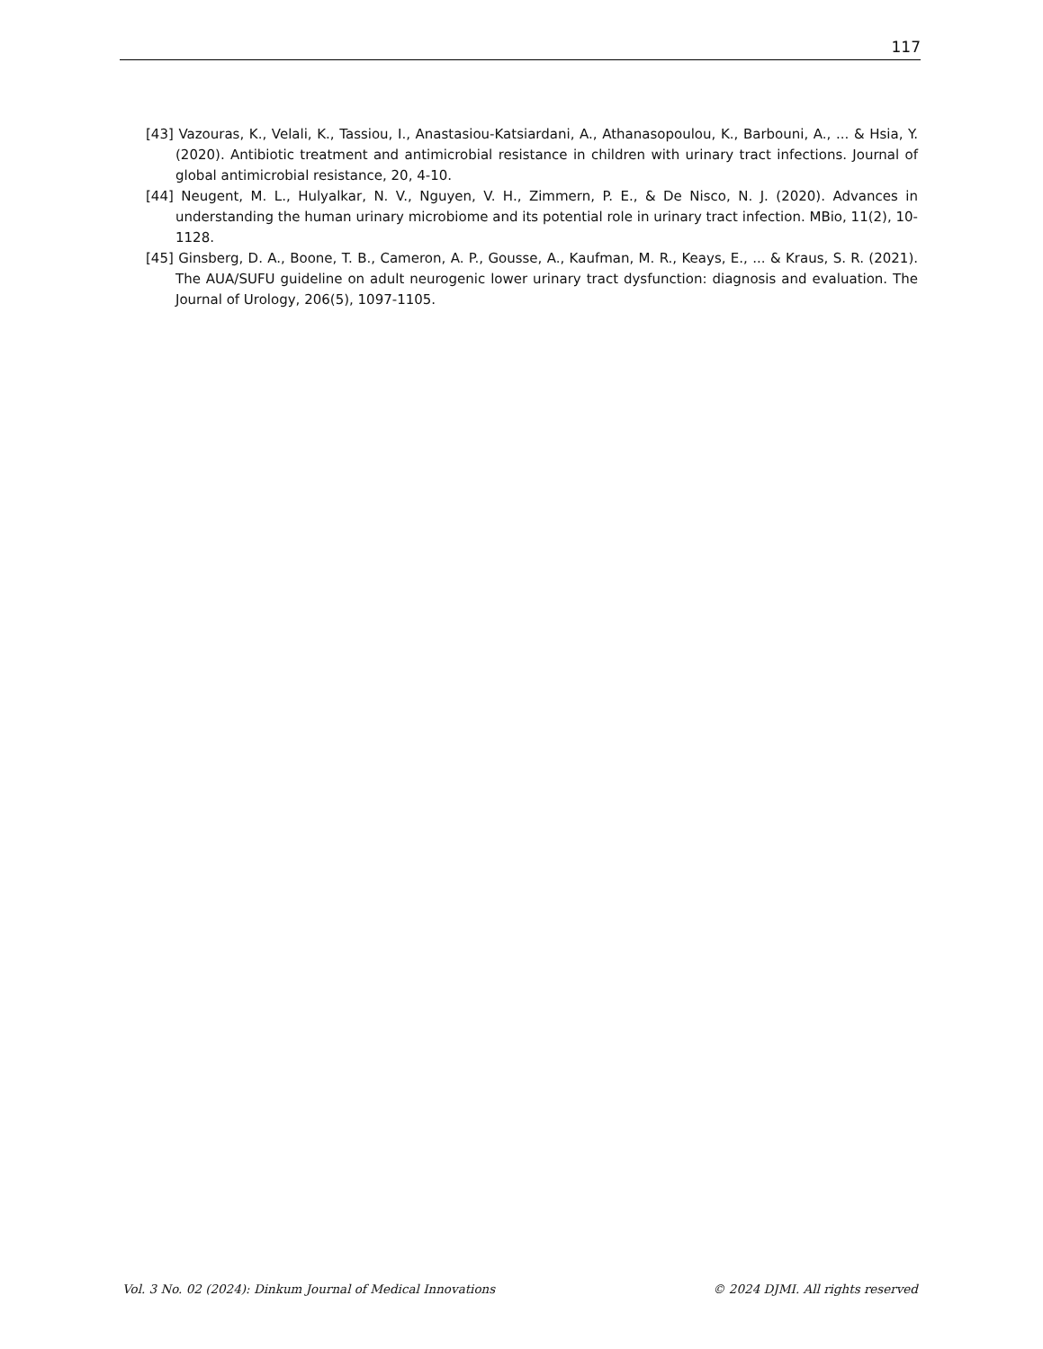117
[43] Vazouras, K., Velali, K., Tassiou, I., Anastasiou-Katsiardani, A., Athanasopoulou, K., Barbouni, A., ... & Hsia, Y. (2020). Antibiotic treatment and antimicrobial resistance in children with urinary tract infections. Journal of global antimicrobial resistance, 20, 4-10.
[44] Neugent, M. L., Hulyalkar, N. V., Nguyen, V. H., Zimmern, P. E., & De Nisco, N. J. (2020). Advances in understanding the human urinary microbiome and its potential role in urinary tract infection. MBio, 11(2), 10-1128.
[45] Ginsberg, D. A., Boone, T. B., Cameron, A. P., Gousse, A., Kaufman, M. R., Keays, E., ... & Kraus, S. R. (2021). The AUA/SUFU guideline on adult neurogenic lower urinary tract dysfunction: diagnosis and evaluation. The Journal of Urology, 206(5), 1097-1105.
Vol. 3 No. 02 (2024): Dinkum Journal of Medical Innovations © 2024 DJMI. All rights reserved